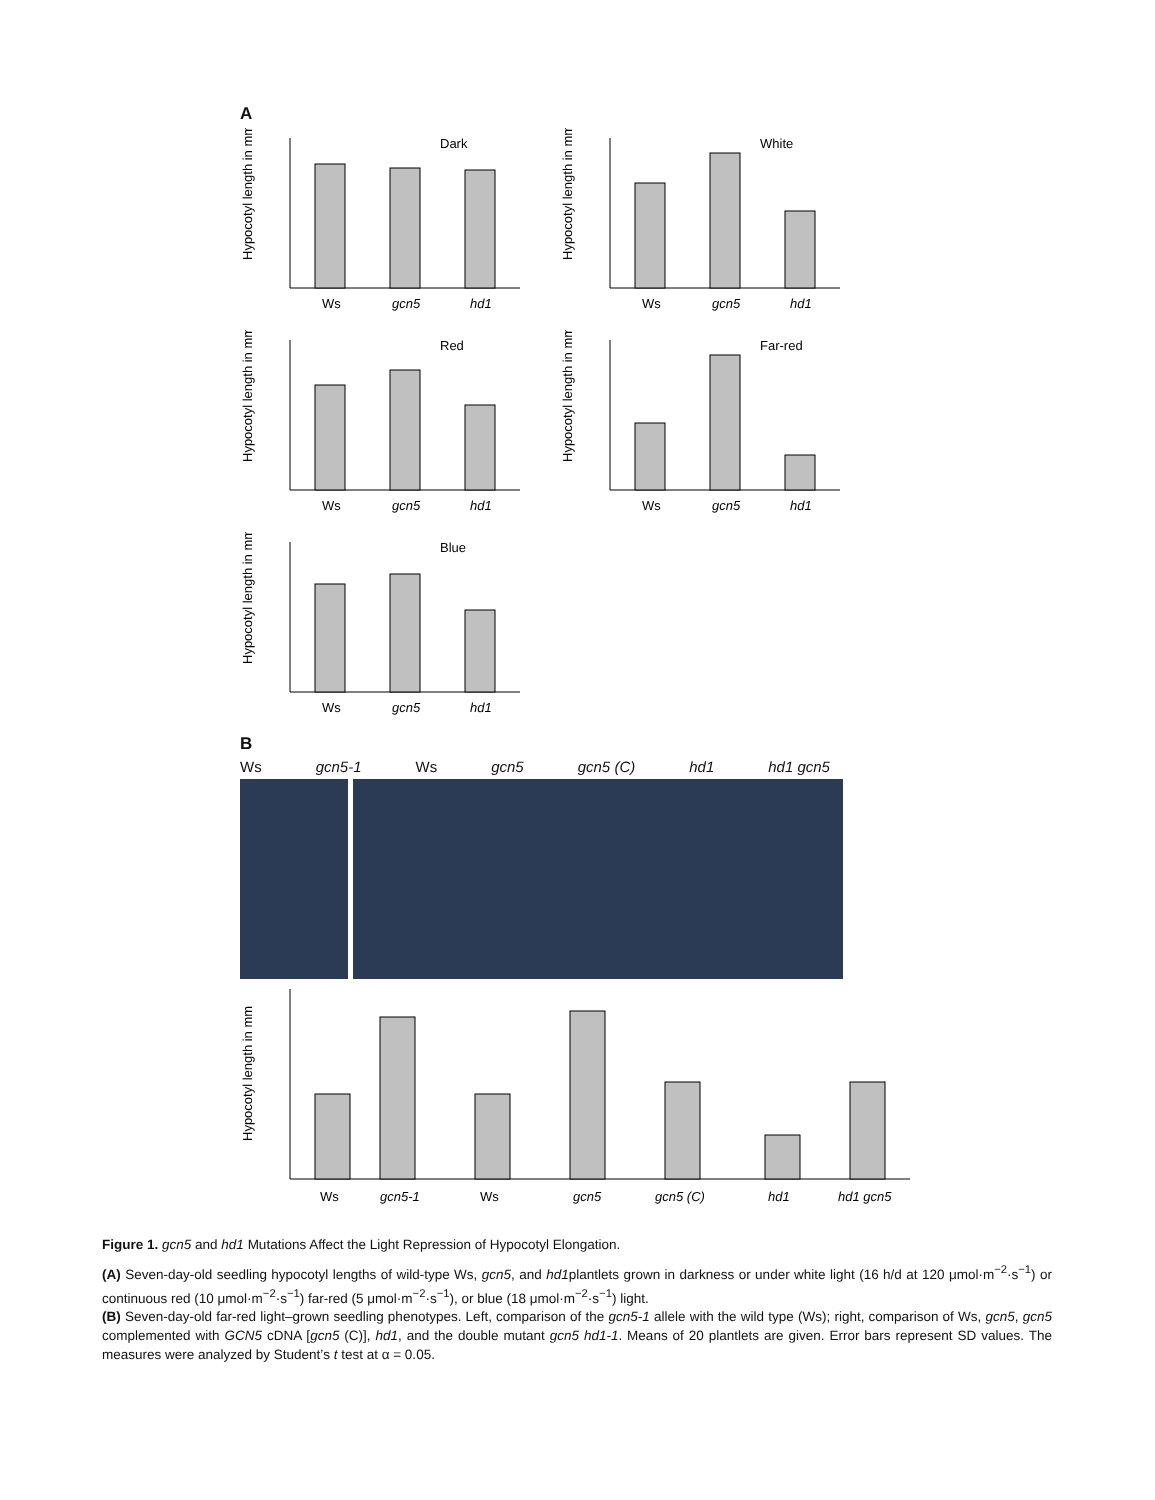A
Hypocotyl length in mm
Dark
Ws
gcn5
hd1
Hypocotyl length in mm
White
Ws
gcn5
hd1
Hypocotyl length in mm
Red
Ws
gcn5
hd1
Hypocotyl length in mm
Far-red
Ws
gcn5
hd1
Hypocotyl length in mm
Blue
Ws
gcn5
hd1
B
Ws gcn5-1 Ws gcn5 gcn5 (C) hd1 hd1 gcn5
Hypocotyl length in mm
Ws
gcn5-1
Ws
gcn5
gcn5 (C)
hd1
hd1 gcn5
Figure 1. gcn5 and hd1 Mutations Affect the Light Repression of Hypocotyl Elongation.
(A) Seven-day-old seedling hypocotyl lengths of wild-type Ws, gcn5, and hd1plantlets grown in darkness or under white light (16 h/d at 120 μmol·m<sup>−2</sup>·s<sup>−1</sup>) or continuous red (10 μmol·m<sup>−2</sup>·s<sup>−1</sup>) far-red (5 μmol·m<sup>−2</sup>·s<sup>−1</sup>), or blue (18 μmol·m<sup>−2</sup>·s<sup>−1</sup>) light.
(B) Seven-day-old far-red light–grown seedling phenotypes. Left, comparison of the gcn5-1 allele with the wild type (Ws); right, comparison of Ws, gcn5, gcn5 complemented with GCN5 cDNA [gcn5 (C)], hd1, and the double mutant gcn5 hd1-1. Means of 20 plantlets are given. Error bars represent SD values. The measures were analyzed by Student’s t test at α = 0.05.